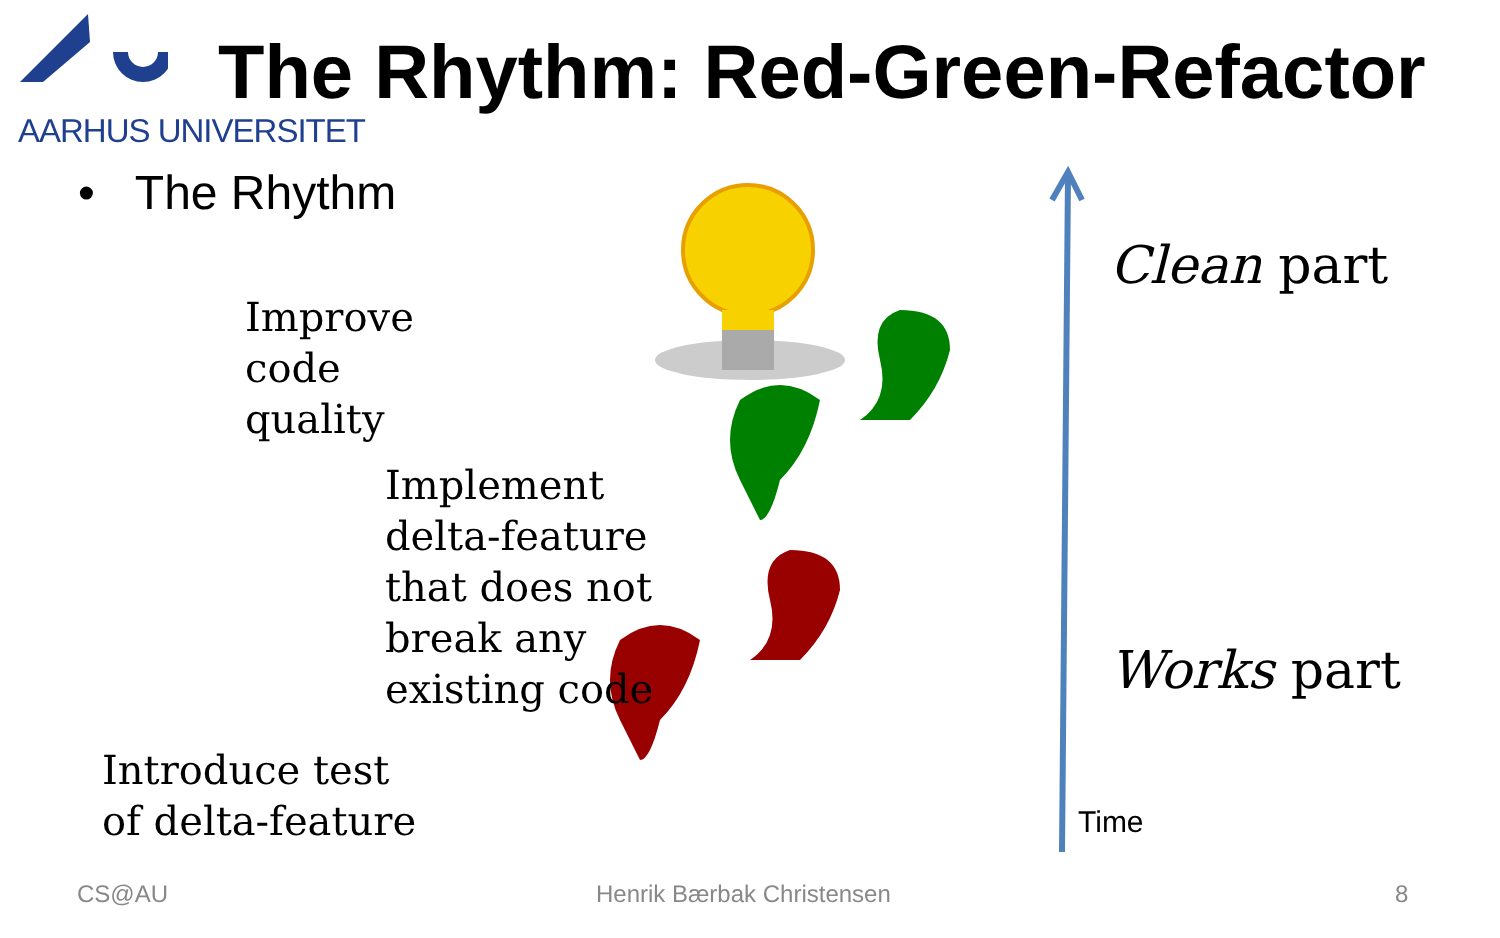AARHUS UNIVERSITET
The Rhythm: Red-Green-Refactor
• The Rhythm
Improve
code
quality
Implement
delta-feature
that does not
break any
existing code
Introduce test
of delta-feature
Clean part
Works part
Time
CS@AU Henrik Bærbak Christensen 8